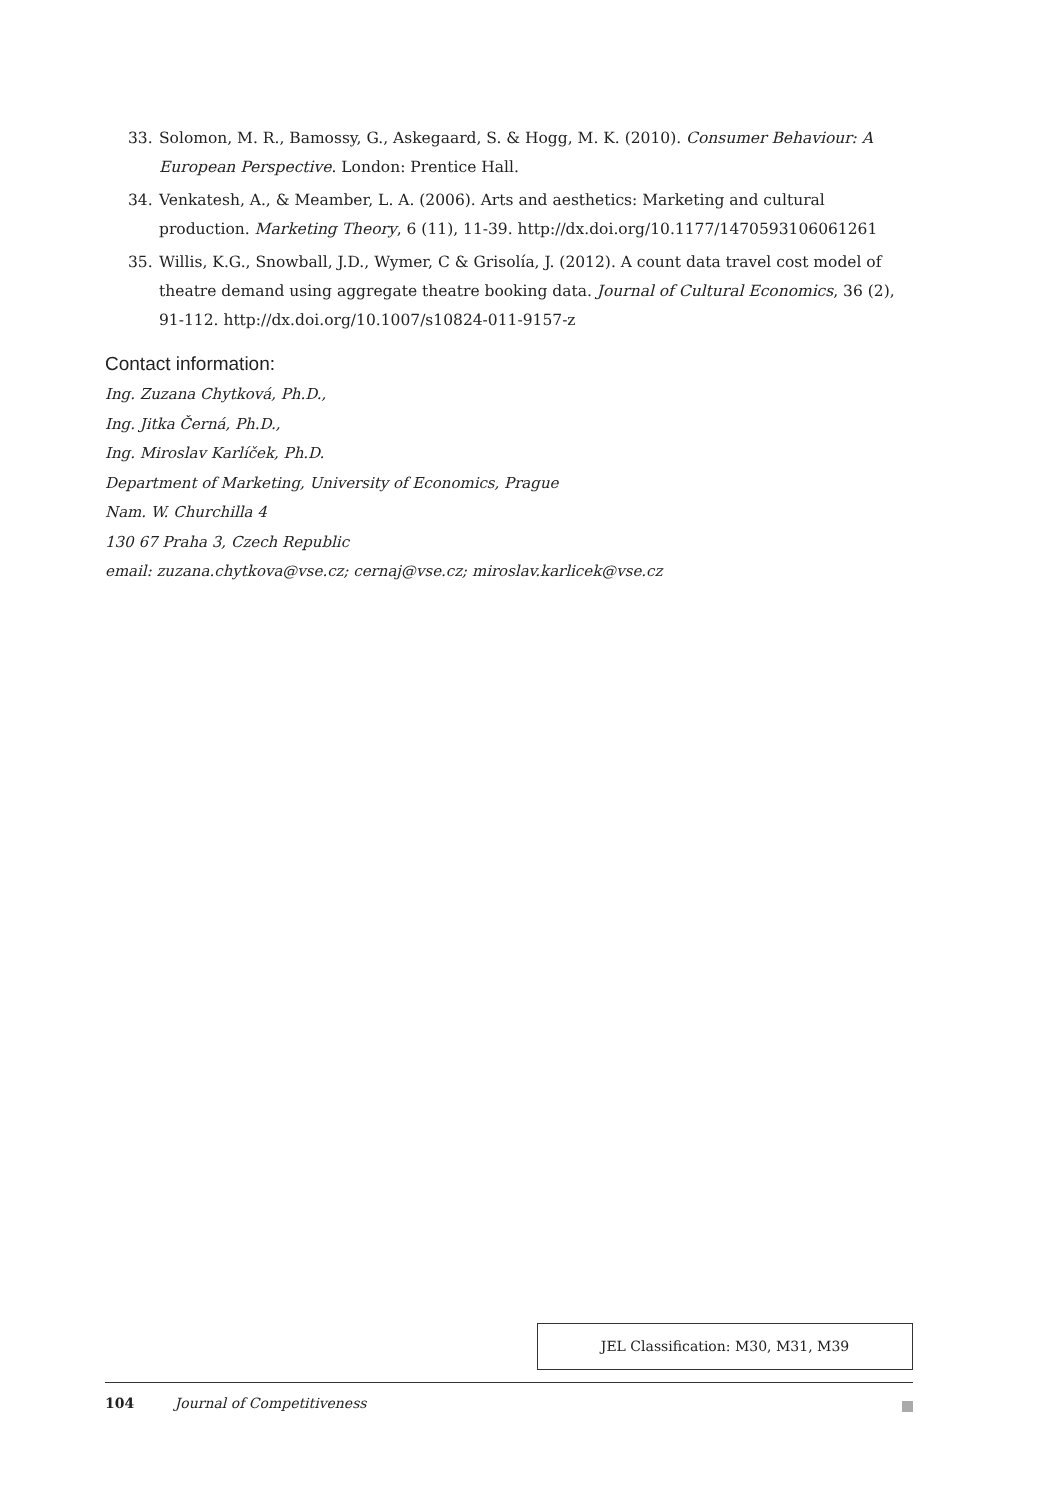33. Solomon, M. R., Bamossy, G., Askegaard, S. & Hogg, M. K. (2010). Consumer Behaviour: A European Perspective. London: Prentice Hall.
34. Venkatesh, A., & Meamber, L. A. (2006). Arts and aesthetics: Marketing and cultural production. Marketing Theory, 6 (11), 11-39. http://dx.doi.org/10.1177/1470593106061261
35. Willis, K.G., Snowball, J.D., Wymer, C & Grisolía, J. (2012). A count data travel cost model of theatre demand using aggregate theatre booking data. Journal of Cultural Economics, 36 (2), 91-112. http://dx.doi.org/10.1007/s10824-011-9157-z
Contact information:
Ing. Zuzana Chytková, Ph.D.,
Ing. Jitka Černá, Ph.D.,
Ing. Miroslav Karlíček, Ph.D.
Department of Marketing, University of Economics, Prague
Nam. W. Churchilla 4
130 67 Praha 3, Czech Republic
email: zuzana.chytkova@vse.cz; cernaj@vse.cz; miroslav.karlicek@vse.cz
JEL Classification: M30, M31, M39
104 Journal of Competitiveness